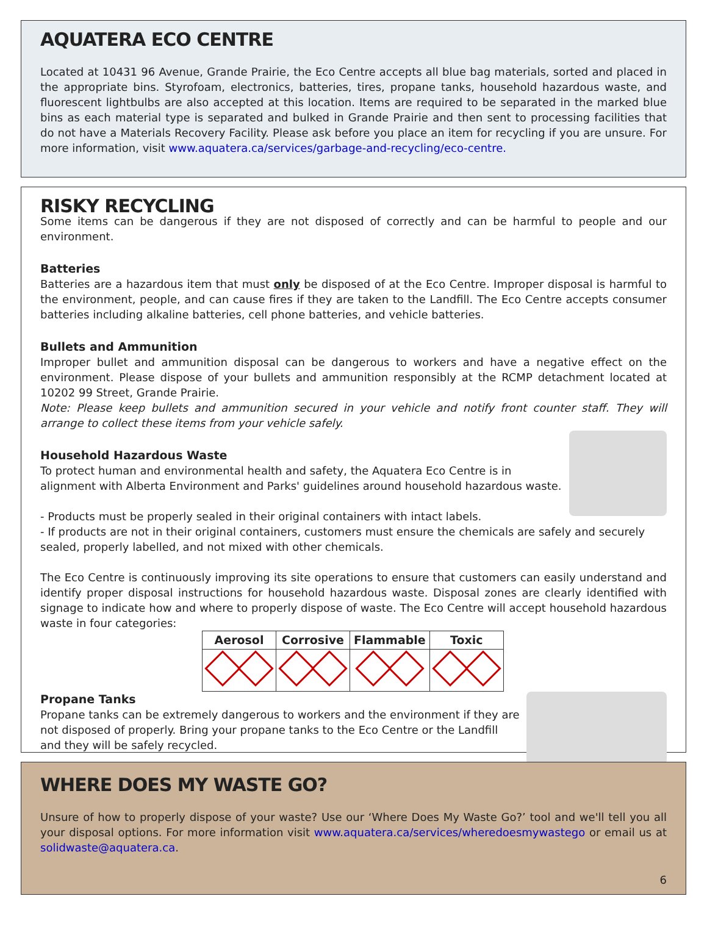AQUATERA ECO CENTRE
Located at 10431 96 Avenue, Grande Prairie, the Eco Centre accepts all blue bag materials, sorted and placed in the appropriate bins. Styrofoam, electronics, batteries, tires, propane tanks, household hazardous waste, and fluorescent lightbulbs are also accepted at this location. Items are required to be separated in the marked blue bins as each material type is separated and bulked in Grande Prairie and then sent to processing facilities that do not have a Materials Recovery Facility. Please ask before you place an item for recycling if you are unsure. For more information, visit www.aquatera.ca/services/garbage-and-recycling/eco-centre.
RISKY RECYCLING
Some items can be dangerous if they are not disposed of correctly and can be harmful to people and our environment.
Batteries
Batteries are a hazardous item that must only be disposed of at the Eco Centre. Improper disposal is harmful to the environment, people, and can cause fires if they are taken to the Landfill. The Eco Centre accepts consumer batteries including alkaline batteries, cell phone batteries, and vehicle batteries.
Bullets and Ammunition
Improper bullet and ammunition disposal can be dangerous to workers and have a negative effect on the environment. Please dispose of your bullets and ammunition responsibly at the RCMP detachment located at 10202 99 Street, Grande Prairie.
Note: Please keep bullets and ammunition secured in your vehicle and notify front counter staff. They will arrange to collect these items from your vehicle safely.
Household Hazardous Waste
To protect human and environmental health and safety, the Aquatera Eco Centre is in alignment with Alberta Environment and Parks' guidelines around household hazardous waste.
- Products must be properly sealed in their original containers with intact labels.
- If products are not in their original containers, customers must ensure the chemicals are safely and securely sealed, properly labelled, and not mixed with other chemicals.
The Eco Centre is continuously improving its site operations to ensure that customers can easily understand and identify proper disposal instructions for household hazardous waste. Disposal zones are clearly identified with signage to indicate how and where to properly dispose of waste. The Eco Centre will accept household hazardous waste in four categories:
| Aerosol | Corrosive | Flammable | Toxic |
| --- | --- | --- | --- |
Propane Tanks
Propane tanks can be extremely dangerous to workers and the environment if they are not disposed of properly. Bring your propane tanks to the Eco Centre or the Landfill and they will be safely recycled.
WHERE DOES MY WASTE GO?
Unsure of how to properly dispose of your waste? Use our ‘Where Does My Waste Go?’ tool and we'll tell you all your disposal options. For more information visit www.aquatera.ca/services/wheredoesmywastego or email us at solidwaste@aquatera.ca.
6